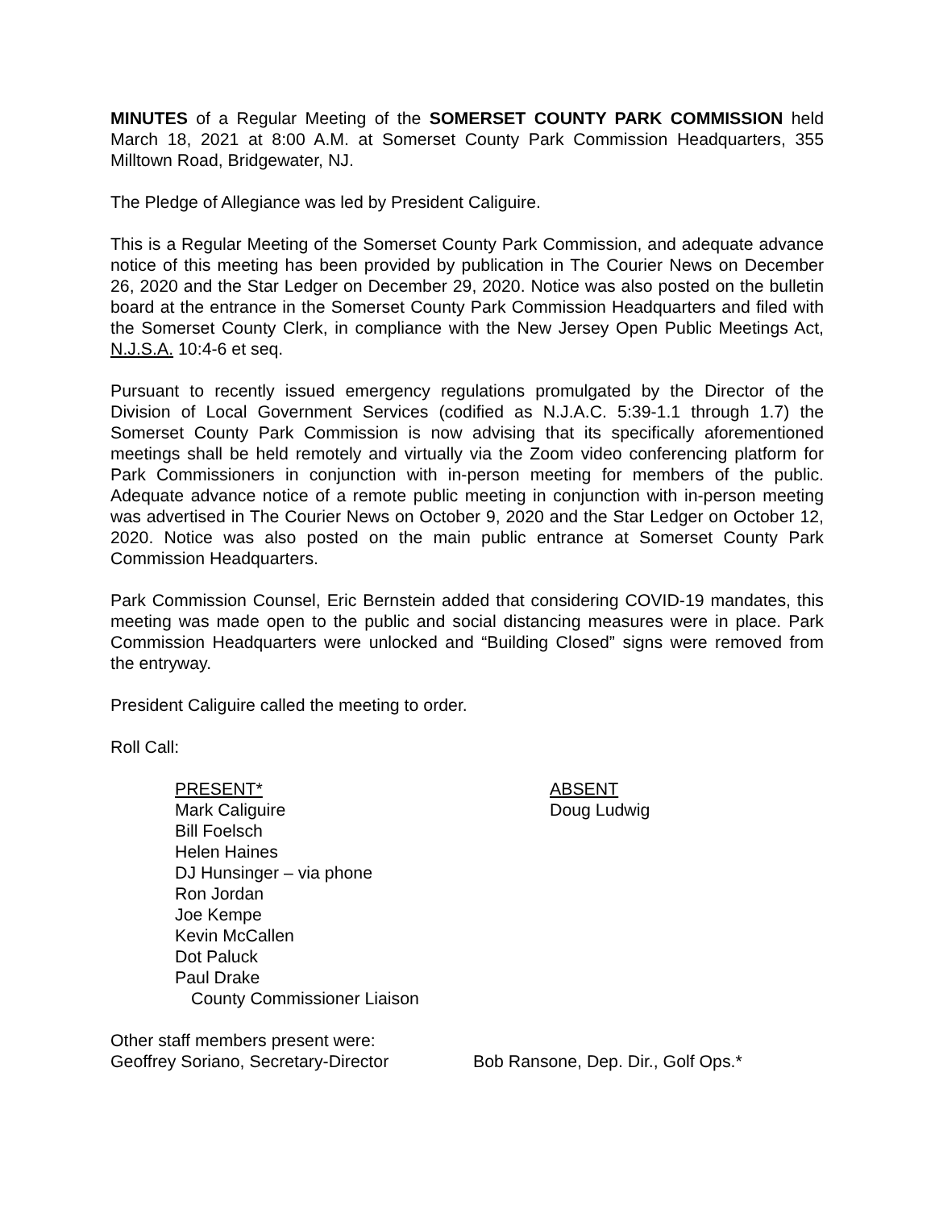MINUTES of a Regular Meeting of the SOMERSET COUNTY PARK COMMISSION held March 18, 2021 at 8:00 A.M. at Somerset County Park Commission Headquarters, 355 Milltown Road, Bridgewater, NJ.
The Pledge of Allegiance was led by President Caliguire.
This is a Regular Meeting of the Somerset County Park Commission, and adequate advance notice of this meeting has been provided by publication in The Courier News on December 26, 2020 and the Star Ledger on December 29, 2020. Notice was also posted on the bulletin board at the entrance in the Somerset County Park Commission Headquarters and filed with the Somerset County Clerk, in compliance with the New Jersey Open Public Meetings Act, N.J.S.A. 10:4-6 et seq.
Pursuant to recently issued emergency regulations promulgated by the Director of the Division of Local Government Services (codified as N.J.A.C. 5:39-1.1 through 1.7) the Somerset County Park Commission is now advising that its specifically aforementioned meetings shall be held remotely and virtually via the Zoom video conferencing platform for Park Commissioners in conjunction with in-person meeting for members of the public. Adequate advance notice of a remote public meeting in conjunction with in-person meeting was advertised in The Courier News on October 9, 2020 and the Star Ledger on October 12, 2020. Notice was also posted on the main public entrance at Somerset County Park Commission Headquarters.
Park Commission Counsel, Eric Bernstein added that considering COVID-19 mandates, this meeting was made open to the public and social distancing measures were in place. Park Commission Headquarters were unlocked and “Building Closed” signs were removed from the entryway.
President Caliguire called the meeting to order.
Roll Call:
PRESENT*
Mark Caliguire
Bill Foelsch
Helen Haines
DJ Hunsinger – via phone
Ron Jordan
Joe Kempe
Kevin McCallen
Dot Paluck
Paul Drake
County Commissioner Liaison
ABSENT
Doug Ludwig
Other staff members present were:
Geoffrey Soriano, Secretary-Director
Bob Ransone, Dep. Dir., Golf Ops.*